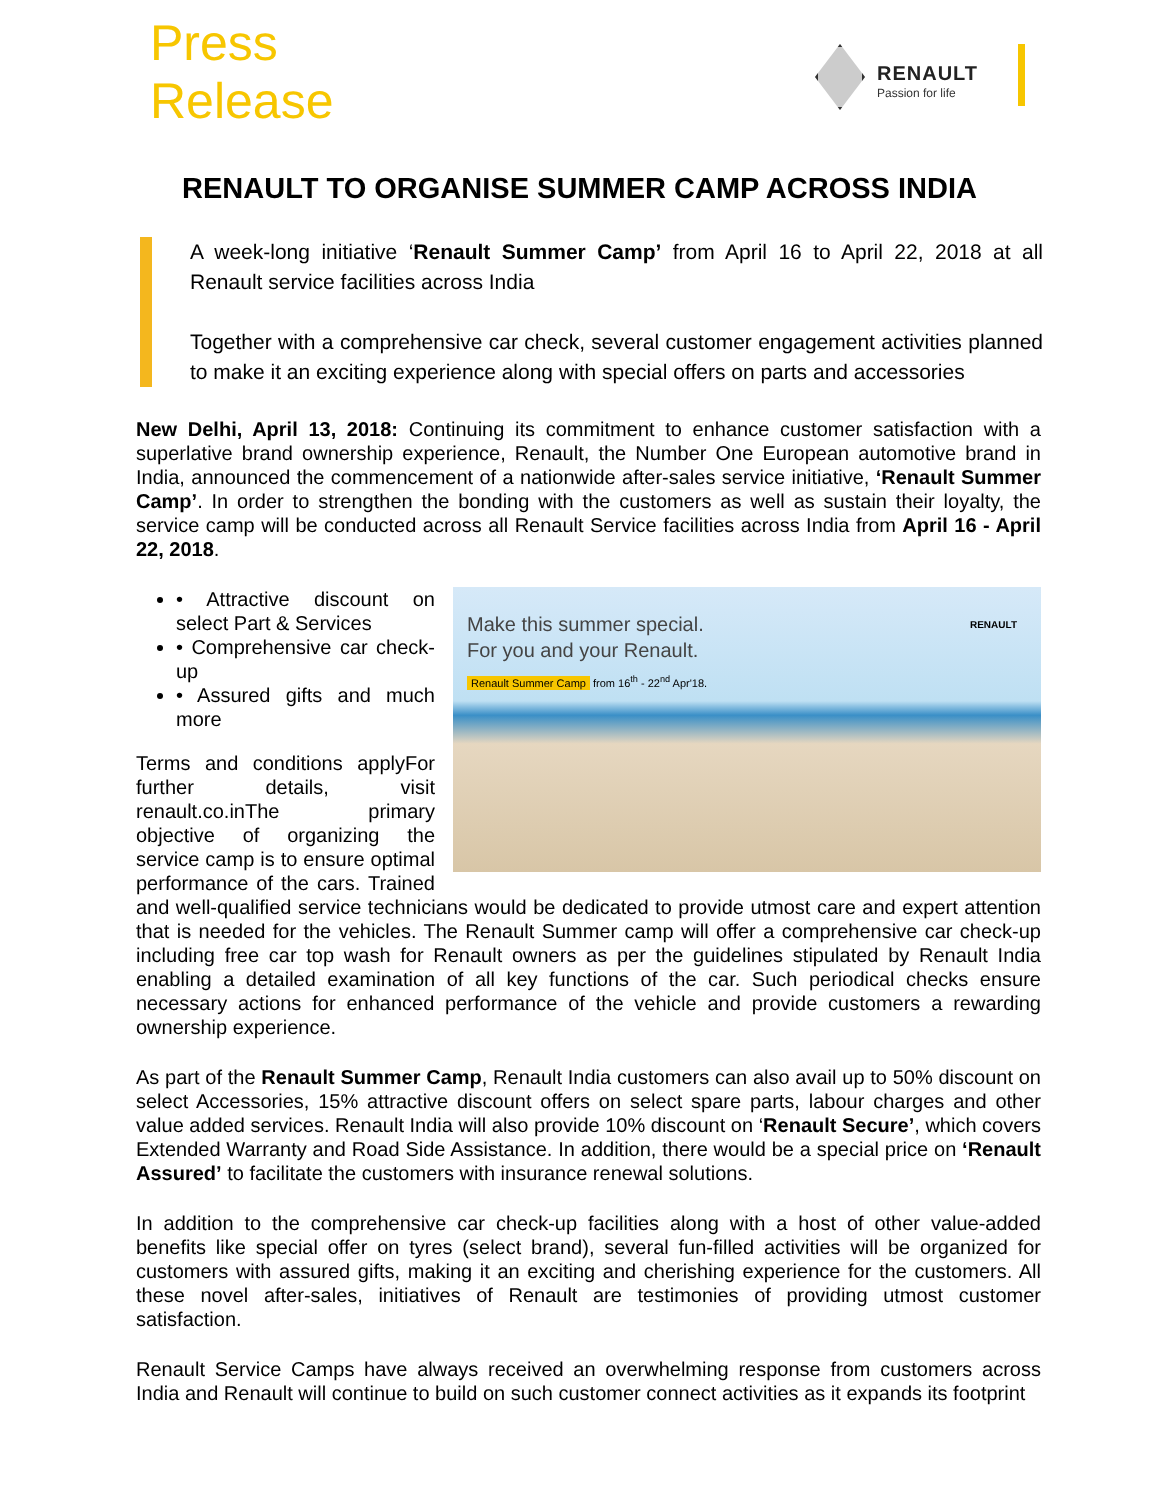Press
Release
RENAULT
Passion for life
RENAULT TO ORGANISE SUMMER CAMP ACROSS INDIA
A week-long initiative ‘Renault Summer Camp’ from April 16 to April 22, 2018 at all Renault service facilities across India
Together with a comprehensive car check, several customer engagement activities planned to make it an exciting experience along with special offers on parts and accessories
New Delhi, April 13, 2018: Continuing its commitment to enhance customer satisfaction with a superlative brand ownership experience, Renault, the Number One European automotive brand in India, announced the commencement of a nationwide after-sales service initiative, ‘Renault Summer Camp’. In order to strengthen the bonding with the customers as well as sustain their loyalty, the service camp will be conducted across all Renault Service facilities across India from April 16 - April 22, 2018.
Make this summer special.
For you and your Renault.
Renault Summer Camp from 16<sup>th</sup> - 22<sup>nd</sup> Apr'18.
RENAULT
• Attractive discount on select Part & Services
• Comprehensive car check-up
• Assured gifts and much more
Terms and conditions apply For further details, visit renault.co.in The primary objective of organizing the service camp is to ensure optimal performance of the cars. Trained and well-qualified service technicians would be dedicated to provide utmost care and expert attention that is needed for the vehicles. The Renault Summer camp will offer a comprehensive car check-up including free car top wash for Renault owners as per the guidelines stipulated by Renault India enabling a detailed examination of all key functions of the car. Such periodical checks ensure necessary actions for enhanced performance of the vehicle and provide customers a rewarding ownership experience.
As part of the Renault Summer Camp, Renault India customers can also avail up to 50% discount on select Accessories, 15% attractive discount offers on select spare parts, labour charges and other value added services. Renault India will also provide 10% discount on ‘Renault Secure’, which covers Extended Warranty and Road Side Assistance. In addition, there would be a special price on ‘Renault Assured’ to facilitate the customers with insurance renewal solutions.
In addition to the comprehensive car check-up facilities along with a host of other value-added benefits like special offer on tyres (select brand), several fun-filled activities will be organized for customers with assured gifts, making it an exciting and cherishing experience for the customers. All these novel after-sales, initiatives of Renault are testimonies of providing utmost customer satisfaction.
Renault Service Camps have always received an overwhelming response from customers across India and Renault will continue to build on such customer connect activities as it expands its footprint